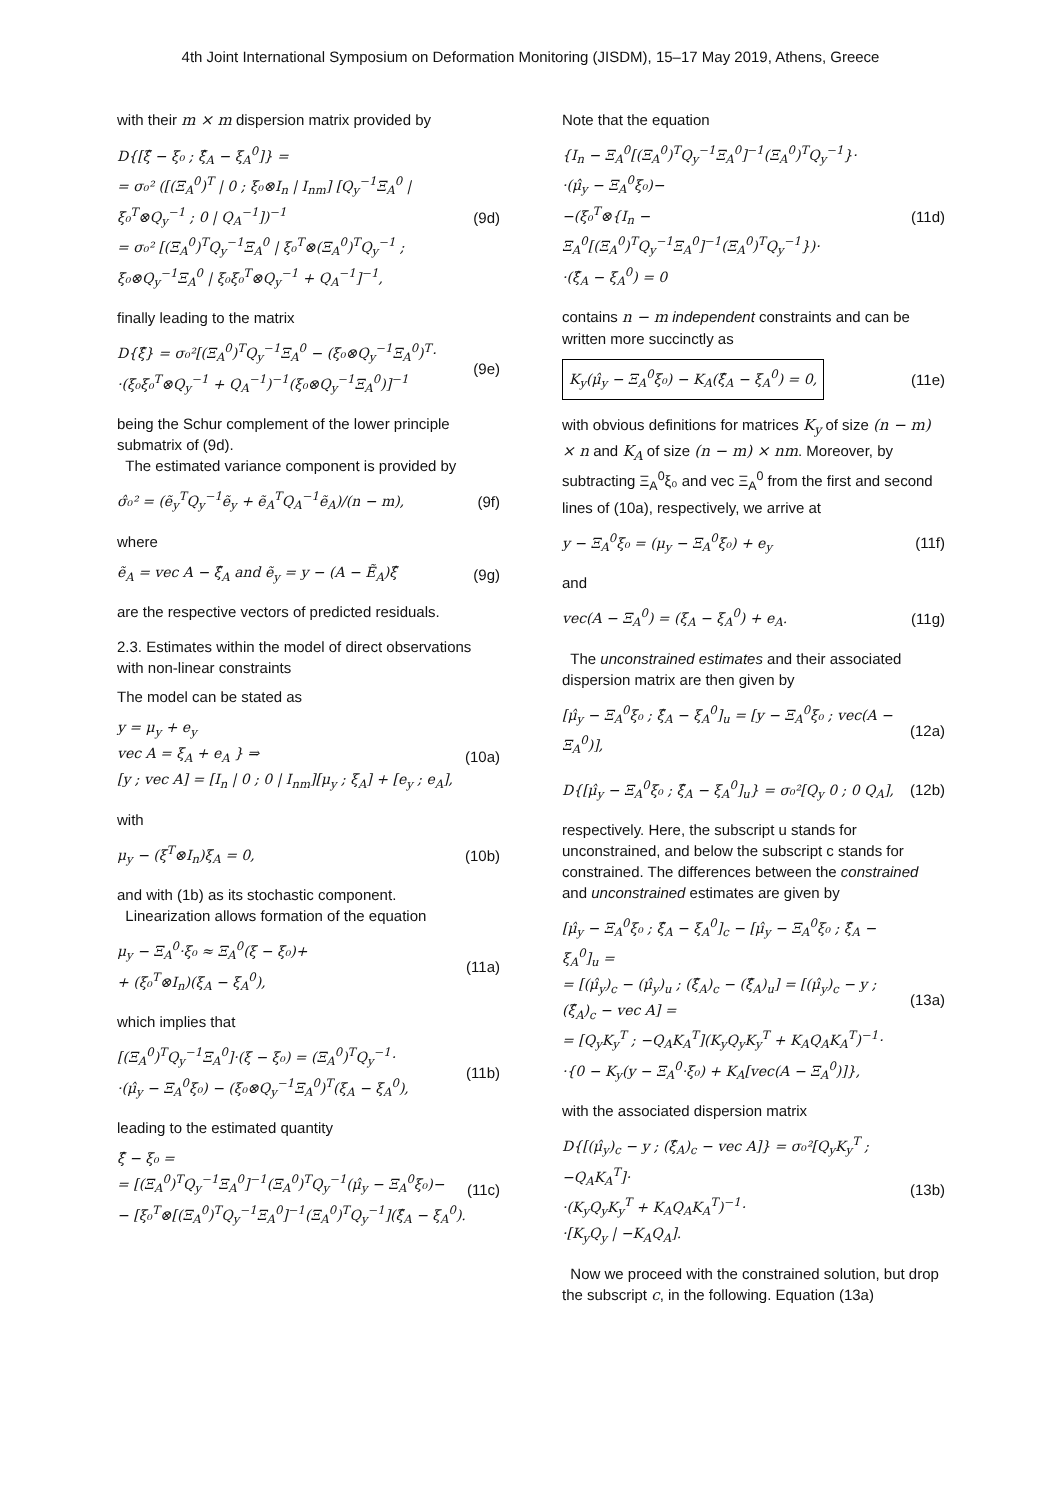4th Joint International Symposium on Deformation Monitoring (JISDM), 15–17 May 2019, Athens, Greece
with their m × m dispersion matrix provided by
D{[ξ̂ − ξ₀ ; ξ̂<sub>A</sub> − ξ<sub>A</sub><sup>0</sup>]} =
= σ₀² ([(Ξ<sub>A</sub><sup>0</sup>)<sup>T</sup> | 0 ; ξ₀⊗I<sub>n</sub> | I<sub>nm</sub>] [Q<sub>y</sub><sup>−1</sup>Ξ<sub>A</sub><sup>0</sup> | ξ₀<sup>T</sup>⊗Q<sub>y</sub><sup>−1</sup> ; 0 | Q<sub>A</sub><sup>−1</sup>])<sup>−1</sup>
= σ₀² [(Ξ<sub>A</sub><sup>0</sup>)<sup>T</sup>Q<sub>y</sub><sup>−1</sup>Ξ<sub>A</sub><sup>0</sup> | ξ₀<sup>T</sup>⊗(Ξ<sub>A</sub><sup>0</sup>)<sup>T</sup>Q<sub>y</sub><sup>−1</sup> ; ξ₀⊗Q<sub>y</sub><sup>−1</sup>Ξ<sub>A</sub><sup>0</sup> | ξ₀ξ₀<sup>T</sup>⊗Q<sub>y</sub><sup>−1</sup> + Q<sub>A</sub><sup>−1</sup>]<sup>−1</sup>,
(9d)
finally leading to the matrix
D{ξ̂} = σ₀²[(Ξ<sub>A</sub><sup>0</sup>)<sup>T</sup>Q<sub>y</sub><sup>−1</sup>Ξ<sub>A</sub><sup>0</sup> − (ξ₀⊗Q<sub>y</sub><sup>−1</sup>Ξ<sub>A</sub><sup>0</sup>)<sup>T</sup>·
·(ξ₀ξ₀<sup>T</sup>⊗Q<sub>y</sub><sup>−1</sup> + Q<sub>A</sub><sup>−1</sup>)<sup>−1</sup>(ξ₀⊗Q<sub>y</sub><sup>−1</sup>Ξ<sub>A</sub><sup>0</sup>)]<sup>−1</sup>
(9e)
being the Schur complement of the lower principle submatrix of (9d).
The estimated variance component is provided by
σ̂₀² = (ẽ<sub>y</sub><sup>T</sup>Q<sub>y</sub><sup>−1</sup>ẽ<sub>y</sub> + ẽ<sub>A</sub><sup>T</sup>Q<sub>A</sub><sup>−1</sup>ẽ<sub>A</sub>)/(n − m),
(9f)
where
ẽ<sub>A</sub> = vec A − ξ̂<sub>A</sub> and ẽ<sub>y</sub> = y − (A − Ẽ<sub>A</sub>)ξ̂
(9g)
are the respective vectors of predicted residuals.
2.3. Estimates within the model of direct observations with non-linear constraints
The model can be stated as
y = μ<sub>y</sub> + e<sub>y</sub>
vec A = ξ<sub>A</sub> + e<sub>A</sub> } ⇒
[y ; vec A] = [I<sub>n</sub> | 0 ; 0 | I<sub>nm</sub>][μ<sub>y</sub> ; ξ<sub>A</sub>] + [e<sub>y</sub> ; e<sub>A</sub>],
(10a)
with
μ<sub>y</sub> − (ξ<sup>T</sup>⊗I<sub>n</sub>)ξ<sub>A</sub> = 0, (10b)
and with (1b) as its stochastic component.
Linearization allows formation of the equation
μ<sub>y</sub> − Ξ<sub>A</sub><sup>0</sup>·ξ₀ ≈ Ξ<sub>A</sub><sup>0</sup>(ξ − ξ₀)+
+ (ξ₀<sup>T</sup>⊗I<sub>n</sub>)(ξ<sub>A</sub> − ξ<sub>A</sub><sup>0</sup>),
(11a)
which implies that
[(Ξ<sub>A</sub><sup>0</sup>)<sup>T</sup>Q<sub>y</sub><sup>−1</sup>Ξ<sub>A</sub><sup>0</sup>]·(ξ − ξ₀) = (Ξ<sub>A</sub><sup>0</sup>)<sup>T</sup>Q<sub>y</sub><sup>−1</sup>·
·(μ̂<sub>y</sub> − Ξ<sub>A</sub><sup>0</sup>ξ₀) − (ξ₀⊗Q<sub>y</sub><sup>−1</sup>Ξ<sub>A</sub><sup>0</sup>)<sup>T</sup>(ξ<sub>A</sub> − ξ<sub>A</sub><sup>0</sup>),
(11b)
leading to the estimated quantity
ξ̂ − ξ₀ =
= [(Ξ<sub>A</sub><sup>0</sup>)<sup>T</sup>Q<sub>y</sub><sup>−1</sup>Ξ<sub>A</sub><sup>0</sup>]<sup>−1</sup>(Ξ<sub>A</sub><sup>0</sup>)<sup>T</sup>Q<sub>y</sub><sup>−1</sup>(μ̂<sub>y</sub> − Ξ<sub>A</sub><sup>0</sup>ξ₀)−
− [ξ₀<sup>T</sup>⊗[(Ξ<sub>A</sub><sup>0</sup>)<sup>T</sup>Q<sub>y</sub><sup>−1</sup>Ξ<sub>A</sub><sup>0</sup>]<sup>−1</sup>(Ξ<sub>A</sub><sup>0</sup>)<sup>T</sup>Q<sub>y</sub><sup>−1</sup>](ξ̂<sub>A</sub> − ξ<sub>A</sub><sup>0</sup>).
(11c)
Note that the equation
{I<sub>n</sub> − Ξ<sub>A</sub><sup>0</sup>[(Ξ<sub>A</sub><sup>0</sup>)<sup>T</sup>Q<sub>y</sub><sup>−1</sup>Ξ<sub>A</sub><sup>0</sup>]<sup>−1</sup>(Ξ<sub>A</sub><sup>0</sup>)<sup>T</sup>Q<sub>y</sub><sup>−1</sup>}·
·(μ̂<sub>y</sub> − Ξ<sub>A</sub><sup>0</sup>ξ₀)−
−(ξ₀<sup>T</sup>⊗{I<sub>n</sub> − Ξ<sub>A</sub><sup>0</sup>[(Ξ<sub>A</sub><sup>0</sup>)<sup>T</sup>Q<sub>y</sub><sup>−1</sup>Ξ<sub>A</sub><sup>0</sup>]<sup>−1</sup>(Ξ<sub>A</sub><sup>0</sup>)<sup>T</sup>Q<sub>y</sub><sup>−1</sup>})·
·(ξ̂<sub>A</sub> − ξ<sub>A</sub><sup>0</sup>) = 0
(11d)
contains n − m independent constraints and can be written more succinctly as
K<sub>y</sub>(μ̂<sub>y</sub> − Ξ<sub>A</sub><sup>0</sup>ξ₀) − K<sub>A</sub>(ξ̂<sub>A</sub> − ξ<sub>A</sub><sup>0</sup>) = 0,
(11e)
with obvious definitions for matrices K<sub>y</sub> of size (n − m) × n and K<sub>A</sub> of size (n − m) × nm. Moreover, by subtracting Ξ<sub>A</sub><sup>0</sup>ξ₀ and vec Ξ<sub>A</sub><sup>0</sup> from the first and second lines of (10a), respectively, we arrive at
y − Ξ<sub>A</sub><sup>0</sup>ξ₀ = (μ<sub>y</sub> − Ξ<sub>A</sub><sup>0</sup>ξ₀) + e<sub>y</sub> (11f)
and
vec(A − Ξ<sub>A</sub><sup>0</sup>) = (ξ<sub>A</sub> − ξ<sub>A</sub><sup>0</sup>) + e<sub>A</sub>.
(11g)
The unconstrained estimates and their associated dispersion matrix are then given by
[μ̂<sub>y</sub> − Ξ<sub>A</sub><sup>0</sup>ξ₀ ; ξ̂<sub>A</sub> − ξ<sub>A</sub><sup>0</sup>]<sub>u</sub> = [y − Ξ<sub>A</sub><sup>0</sup>ξ₀ ; vec(A − Ξ<sub>A</sub><sup>0</sup>)],
(12a)
D{[μ̂<sub>y</sub> − Ξ<sub>A</sub><sup>0</sup>ξ₀ ; ξ̂<sub>A</sub> − ξ<sub>A</sub><sup>0</sup>]<sub>u</sub>} = σ₀²[Q<sub>y</sub> 0 ; 0 Q<sub>A</sub>],
(12b)
respectively. Here, the subscript u stands for unconstrained, and below the subscript c stands for constrained. The differences between the constrained and unconstrained estimates are given by
[μ̂<sub>y</sub> − Ξ<sub>A</sub><sup>0</sup>ξ₀ ; ξ̂<sub>A</sub> − ξ<sub>A</sub><sup>0</sup>]<sub>c</sub> − [μ̂<sub>y</sub> − Ξ<sub>A</sub><sup>0</sup>ξ₀ ; ξ̂<sub>A</sub> − ξ<sub>A</sub><sup>0</sup>]<sub>u</sub> =
= [(μ̂<sub>y</sub>)<sub>c</sub> − (μ̂<sub>y</sub>)<sub>u</sub> ; (ξ̂<sub>A</sub>)<sub>c</sub> − (ξ̂<sub>A</sub>)<sub>u</sub>] = [(μ̂<sub>y</sub>)<sub>c</sub> − y ; (ξ̂<sub>A</sub>)<sub>c</sub> − vec A] =
= [Q<sub>y</sub>K<sub>y</sub><sup>T</sup> ; −Q<sub>A</sub>K<sub>A</sub><sup>T</sup>](K<sub>y</sub>Q<sub>y</sub>K<sub>y</sub><sup>T</sup> + K<sub>A</sub>Q<sub>A</sub>K<sub>A</sub><sup>T</sup>)<sup>−1</sup>·
·{0 − K<sub>y</sub>(y − Ξ<sub>A</sub><sup>0</sup>·ξ₀) + K<sub>A</sub>[vec(A − Ξ<sub>A</sub><sup>0</sup>)]},
(13a)
with the associated dispersion matrix
D{[(μ̂<sub>y</sub>)<sub>c</sub> − y ; (ξ̂<sub>A</sub>)<sub>c</sub> − vec A]} = σ₀²[Q<sub>y</sub>K<sub>y</sub><sup>T</sup> ; −Q<sub>A</sub>K<sub>A</sub><sup>T</sup>]·
·(K<sub>y</sub>Q<sub>y</sub>K<sub>y</sub><sup>T</sup> + K<sub>A</sub>Q<sub>A</sub>K<sub>A</sub><sup>T</sup>)<sup>−1</sup>·
·[K<sub>y</sub>Q<sub>y</sub> | −K<sub>A</sub>Q<sub>A</sub>].
(13b)
Now we proceed with the constrained solution, but drop the subscript c, in the following. Equation (13a)